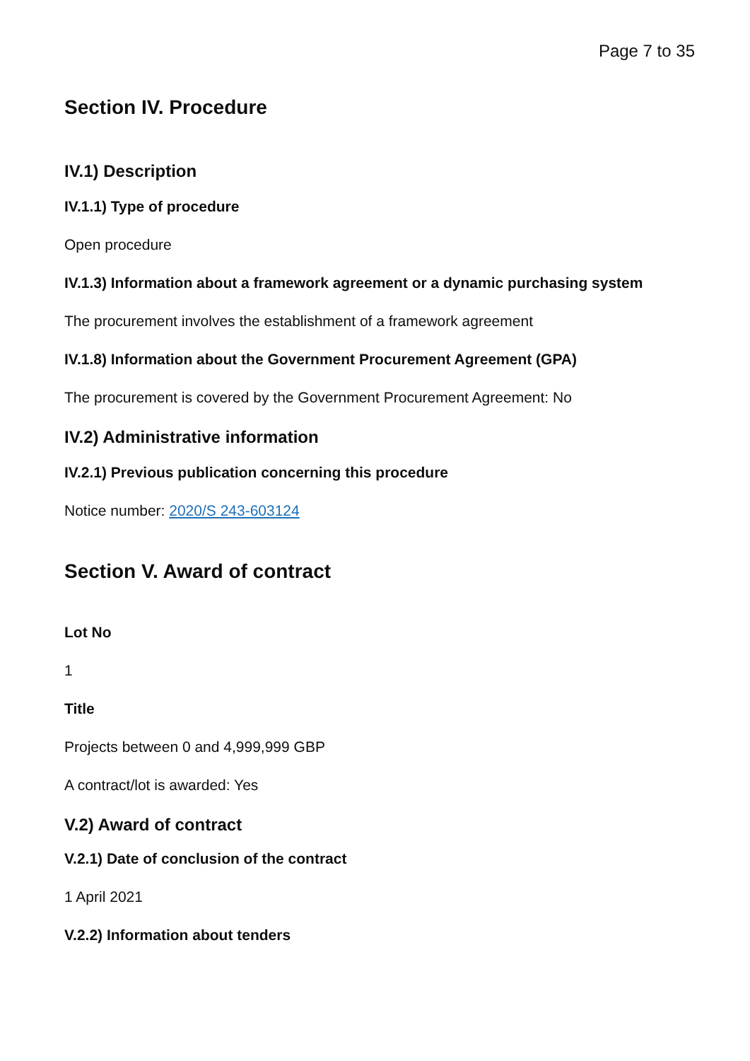Page 7 to 35
Section IV. Procedure
IV.1) Description
IV.1.1) Type of procedure
Open procedure
IV.1.3) Information about a framework agreement or a dynamic purchasing system
The procurement involves the establishment of a framework agreement
IV.1.8) Information about the Government Procurement Agreement (GPA)
The procurement is covered by the Government Procurement Agreement: No
IV.2) Administrative information
IV.2.1) Previous publication concerning this procedure
Notice number: 2020/S 243-603124
Section V. Award of contract
Lot No
1
Title
Projects between 0 and 4,999,999 GBP
A contract/lot is awarded: Yes
V.2) Award of contract
V.2.1) Date of conclusion of the contract
1 April 2021
V.2.2) Information about tenders